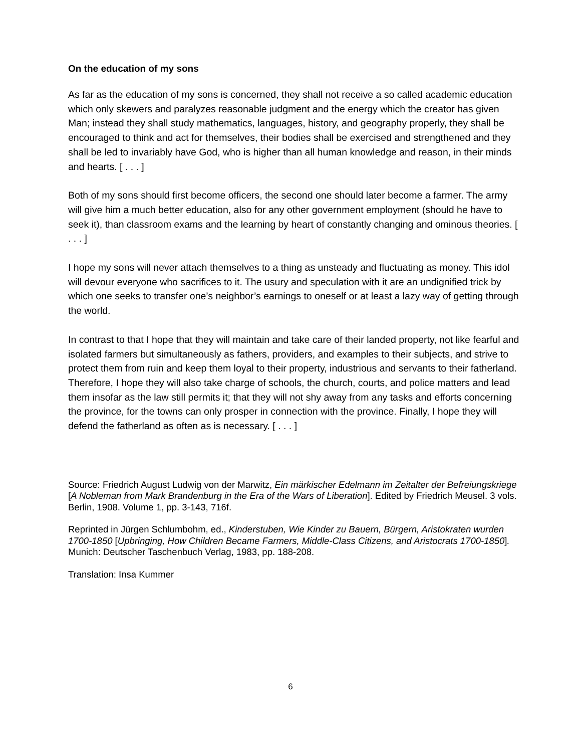On the education of my sons
As far as the education of my sons is concerned, they shall not receive a so called academic education which only skewers and paralyzes reasonable judgment and the energy which the creator has given Man; instead they shall study mathematics, languages, history, and geography properly, they shall be encouraged to think and act for themselves, their bodies shall be exercised and strengthened and they shall be led to invariably have God, who is higher than all human knowledge and reason, in their minds and hearts. [ . . . ]
Both of my sons should first become officers, the second one should later become a farmer. The army will give him a much better education, also for any other government employment (should he have to seek it), than classroom exams and the learning by heart of constantly changing and ominous theories. [ . . . ]
I hope my sons will never attach themselves to a thing as unsteady and fluctuating as money. This idol will devour everyone who sacrifices to it. The usury and speculation with it are an undignified trick by which one seeks to transfer one’s neighbor’s earnings to oneself or at least a lazy way of getting through the world.
In contrast to that I hope that they will maintain and take care of their landed property, not like fearful and isolated farmers but simultaneously as fathers, providers, and examples to their subjects, and strive to protect them from ruin and keep them loyal to their property, industrious and servants to their fatherland. Therefore, I hope they will also take charge of schools, the church, courts, and police matters and lead them insofar as the law still permits it; that they will not shy away from any tasks and efforts concerning the province, for the towns can only prosper in connection with the province. Finally, I hope they will defend the fatherland as often as is necessary. [ . . . ]
Source: Friedrich August Ludwig von der Marwitz, Ein märkischer Edelmann im Zeitalter der Befreiungskriege [A Nobleman from Mark Brandenburg in the Era of the Wars of Liberation]. Edited by Friedrich Meusel. 3 vols. Berlin, 1908. Volume 1, pp. 3-143, 716f.
Reprinted in Jürgen Schlumbohm, ed., Kinderstuben, Wie Kinder zu Bauern, Bürgern, Aristokraten wurden 1700-1850 [Upbringing, How Children Became Farmers, Middle-Class Citizens, and Aristocrats 1700-1850]. Munich: Deutscher Taschenbuch Verlag, 1983, pp. 188-208.
Translation: Insa Kummer
6